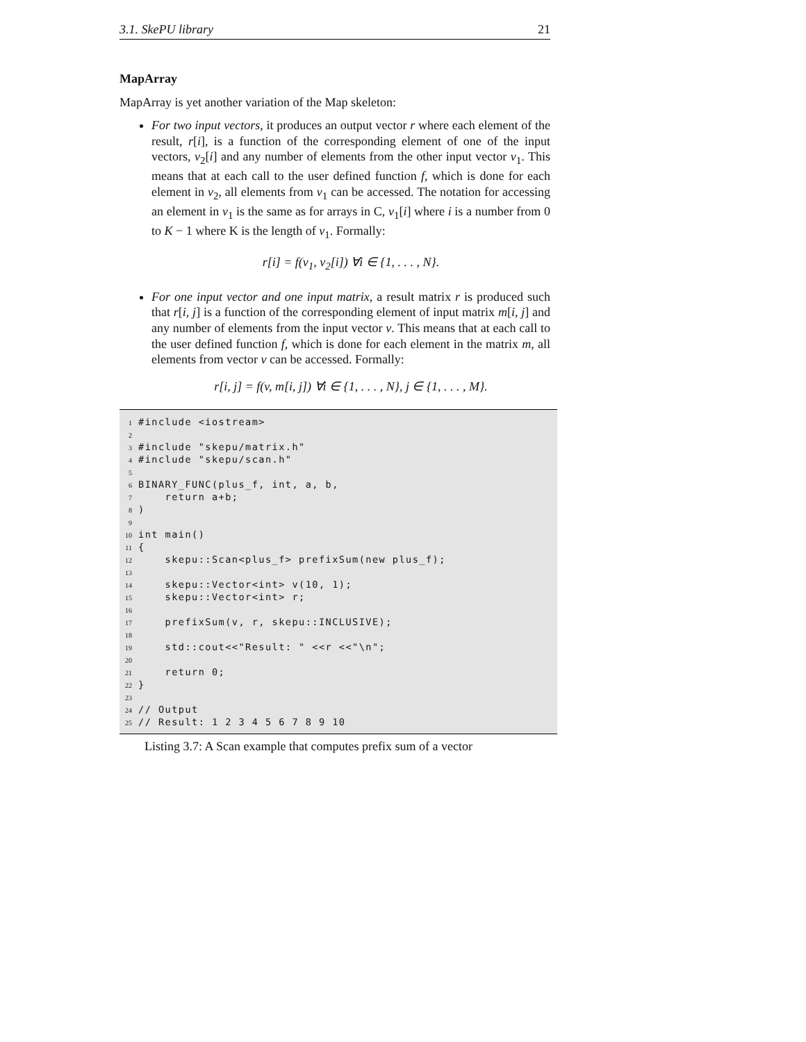3.1. SkePU library 21
MapArray
MapArray is yet another variation of the Map skeleton:
For two input vectors, it produces an output vector r where each element of the result, r[i], is a function of the corresponding element of one of the input vectors, v<sub>2</sub>[i] and any number of elements from the other input vector v<sub>1</sub>. This means that at each call to the user defined function f, which is done for each element in v<sub>2</sub>, all elements from v<sub>1</sub> can be accessed. The notation for accessing an element in v<sub>1</sub> is the same as for arrays in C, v<sub>1</sub>[i] where i is a number from 0 to K − 1 where K is the length of v<sub>1</sub>. Formally:
r[i] = f(v<sub>1</sub>, v<sub>2</sub>[i]) ∀i ∈ {1, . . . , N}.
For one input vector and one input matrix, a result matrix r is produced such that r[i, j] is a function of the corresponding element of input matrix m[i, j] and any number of elements from the input vector v. This means that at each call to the user defined function f, which is done for each element in the matrix m, all elements from vector v can be accessed. Formally:
r[i, j] = f(v, m[i, j]) ∀i ∈ {1, . . . , N}, j ∈ {1, . . . , M}.
1 #include <iostream>
2
3 #include "skepu/matrix.h"
4 #include "skepu/scan.h"
5
6 BINARY_FUNC(plus_f, int, a, b,
7 return a+b;
8)
9
10 int main()
11 {
12 skepu::Scan<plus_f> prefixSum(new plus_f);
13
14 skepu::Vector<int> v(10, 1);
15 skepu::Vector<int> r;
16
17 prefixSum(v, r, skepu::INCLUSIVE);
18
19 std::cout<<"Result: " <<r <<"\n";
20
21 return 0;
22 }
23
24 // Output
25 // Result: 1 2 3 4 5 6 7 8 9 10
Listing 3.7: A Scan example that computes prefix sum of a vector